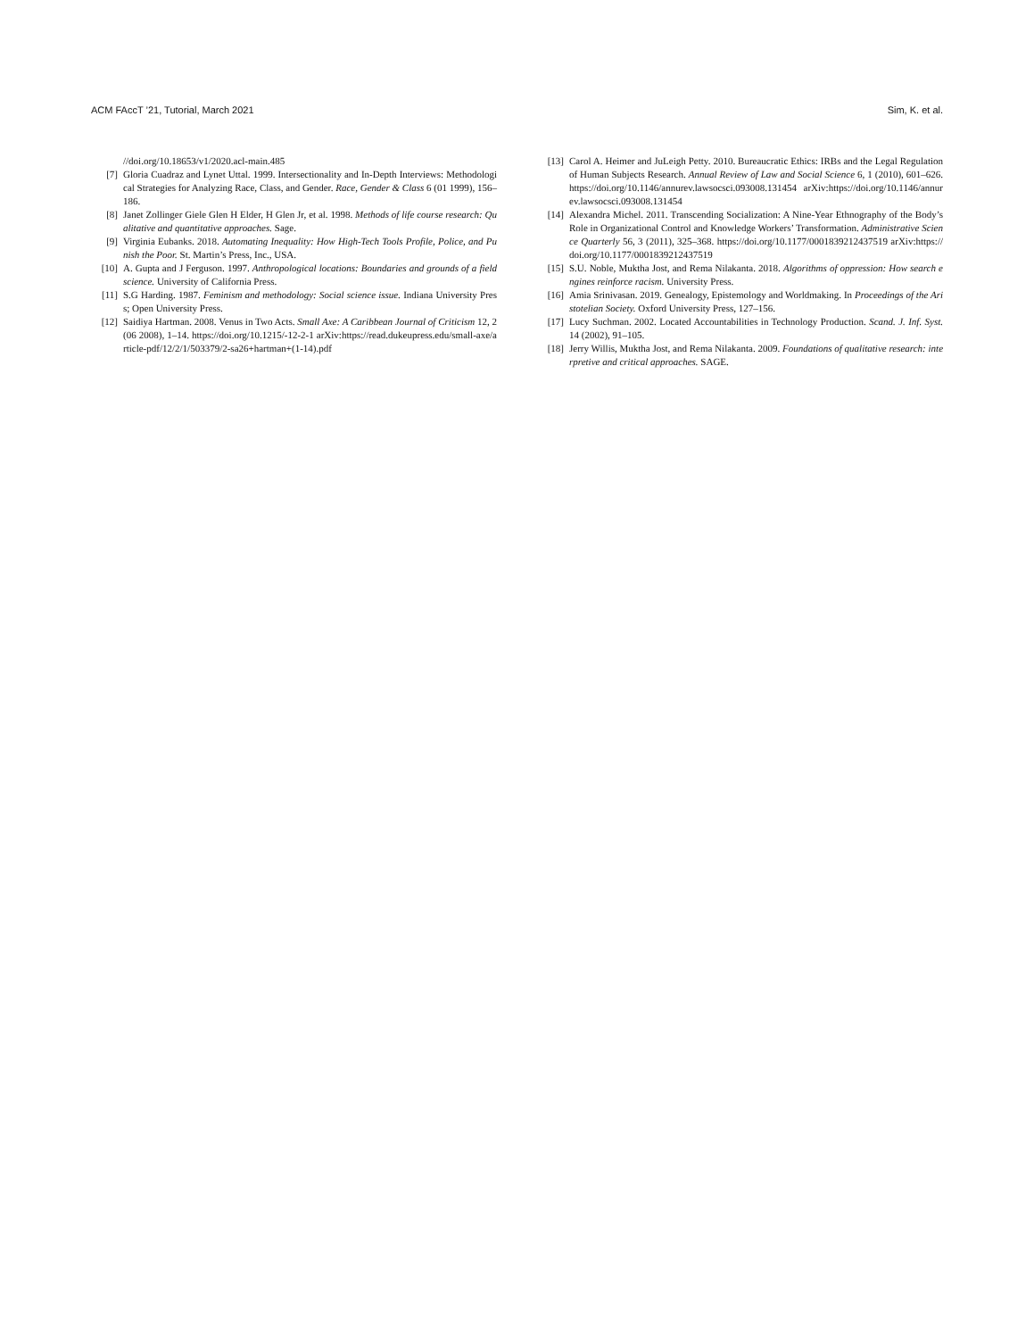ACM FAccT ’21, Tutorial, March 2021 Sim, K. et al.
//doi.org/10.18653/v1/2020.acl-main.485
[7] Gloria Cuadraz and Lynet Uttal. 1999. Intersectionality and In-Depth Interviews: Methodological Strategies for Analyzing Race, Class, and Gender. Race, Gender & Class 6 (01 1999), 156–186.
[8] Janet Zollinger Giele Glen H Elder, H Glen Jr, et al. 1998. Methods of life course research: Qualitative and quantitative approaches. Sage.
[9] Virginia Eubanks. 2018. Automating Inequality: How High-Tech Tools Profile, Police, and Punish the Poor. St. Martin’s Press, Inc., USA.
[10] A. Gupta and J Ferguson. 1997. Anthropological locations: Boundaries and grounds of a field science. University of California Press.
[11] S.G Harding. 1987. Feminism and methodology: Social science issue. Indiana University Press; Open University Press.
[12] Saidiya Hartman. 2008. Venus in Two Acts. Small Axe: A Caribbean Journal of Criticism 12, 2 (06 2008), 1–14. https://doi.org/10.1215/-12-2-1 arXiv:https://read.dukeupress.edu/small-axe/article-pdf/12/2/1/503379/2-sa26+hartman+(1-14).pdf
[13] Carol A. Heimer and JuLeigh Petty. 2010. Bureaucratic Ethics: IRBs and the Legal Regulation of Human Subjects Research. Annual Review of Law and Social Science 6, 1 (2010), 601–626. https://doi.org/10.1146/annurev.lawsocsci.093008.131454 arXiv:https://doi.org/10.1146/annurev.lawsocsci.093008.131454
[14] Alexandra Michel. 2011. Transcending Socialization: A Nine-Year Ethnography of the Body’s Role in Organizational Control and Knowledge Workers’ Transformation. Administrative Science Quarterly 56, 3 (2011), 325–368. https://doi.org/10.1177/0001839212437519 arXiv:https://doi.org/10.1177/0001839212437519
[15] S.U. Noble, Muktha Jost, and Rema Nilakanta. 2018. Algorithms of oppression: How search engines reinforce racism. University Press.
[16] Amia Srinivasan. 2019. Genealogy, Epistemology and Worldmaking. In Proceedings of the Aristotelian Society. Oxford University Press, 127–156.
[17] Lucy Suchman. 2002. Located Accountabilities in Technology Production. Scand. J. Inf. Syst. 14 (2002), 91–105.
[18] Jerry Willis, Muktha Jost, and Rema Nilakanta. 2009. Foundations of qualitative research: interpretive and critical approaches. SAGE.